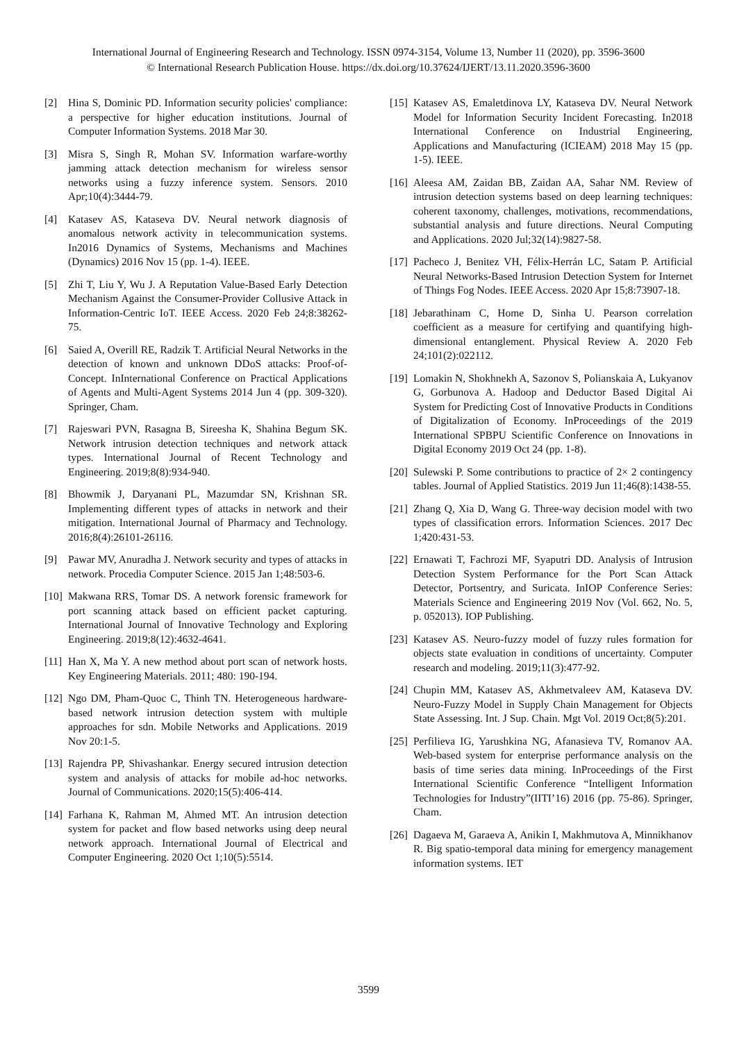International Journal of Engineering Research and Technology. ISSN 0974-3154, Volume 13, Number 11 (2020), pp. 3596-3600
© International Research Publication House. https://dx.doi.org/10.37624/IJERT/13.11.2020.3596-3600
[2] Hina S, Dominic PD. Information security policies' compliance: a perspective for higher education institutions. Journal of Computer Information Systems. 2018 Mar 30.
[3] Misra S, Singh R, Mohan SV. Information warfare-worthy jamming attack detection mechanism for wireless sensor networks using a fuzzy inference system. Sensors. 2010 Apr;10(4):3444-79.
[4] Katasev AS, Kataseva DV. Neural network diagnosis of anomalous network activity in telecommunication systems. In2016 Dynamics of Systems, Mechanisms and Machines (Dynamics) 2016 Nov 15 (pp. 1-4). IEEE.
[5] Zhi T, Liu Y, Wu J. A Reputation Value-Based Early Detection Mechanism Against the Consumer-Provider Collusive Attack in Information-Centric IoT. IEEE Access. 2020 Feb 24;8:38262-75.
[6] Saied A, Overill RE, Radzik T. Artificial Neural Networks in the detection of known and unknown DDoS attacks: Proof-of-Concept. InInternational Conference on Practical Applications of Agents and Multi-Agent Systems 2014 Jun 4 (pp. 309-320). Springer, Cham.
[7] Rajeswari PVN, Rasagna B, Sireesha K, Shahina Begum SK. Network intrusion detection techniques and network attack types. International Journal of Recent Technology and Engineering. 2019;8(8):934-940.
[8] Bhowmik J, Daryanani PL, Mazumdar SN, Krishnan SR. Implementing different types of attacks in network and their mitigation. International Journal of Pharmacy and Technology. 2016;8(4):26101-26116.
[9] Pawar MV, Anuradha J. Network security and types of attacks in network. Procedia Computer Science. 2015 Jan 1;48:503-6.
[10] Makwana RRS, Tomar DS. A network forensic framework for port scanning attack based on efficient packet capturing. International Journal of Innovative Technology and Exploring Engineering. 2019;8(12):4632-4641.
[11] Han X, Ma Y. A new method about port scan of network hosts. Key Engineering Materials. 2011; 480: 190-194.
[12] Ngo DM, Pham-Quoc C, Thinh TN. Heterogeneous hardware-based network intrusion detection system with multiple approaches for sdn. Mobile Networks and Applications. 2019 Nov 20:1-5.
[13] Rajendra PP, Shivashankar. Energy secured intrusion detection system and analysis of attacks for mobile ad-hoc networks. Journal of Communications. 2020;15(5):406-414.
[14] Farhana K, Rahman M, Ahmed MT. An intrusion detection system for packet and flow based networks using deep neural network approach. International Journal of Electrical and Computer Engineering. 2020 Oct 1;10(5):5514.
[15] Katasev AS, Emaletdinova LY, Kataseva DV. Neural Network Model for Information Security Incident Forecasting. In2018 International Conference on Industrial Engineering, Applications and Manufacturing (ICIEAM) 2018 May 15 (pp. 1-5). IEEE.
[16] Aleesa AM, Zaidan BB, Zaidan AA, Sahar NM. Review of intrusion detection systems based on deep learning techniques: coherent taxonomy, challenges, motivations, recommendations, substantial analysis and future directions. Neural Computing and Applications. 2020 Jul;32(14):9827-58.
[17] Pacheco J, Benitez VH, Félix-Herrán LC, Satam P. Artificial Neural Networks-Based Intrusion Detection System for Internet of Things Fog Nodes. IEEE Access. 2020 Apr 15;8:73907-18.
[18] Jebarathinam C, Home D, Sinha U. Pearson correlation coefficient as a measure for certifying and quantifying high-dimensional entanglement. Physical Review A. 2020 Feb 24;101(2):022112.
[19] Lomakin N, Shokhnekh A, Sazonov S, Polianskaia A, Lukyanov G, Gorbunova A. Hadoop and Deductor Based Digital Ai System for Predicting Cost of Innovative Products in Conditions of Digitalization of Economy. InProceedings of the 2019 International SPBPU Scientific Conference on Innovations in Digital Economy 2019 Oct 24 (pp. 1-8).
[20] Sulewski P. Some contributions to practice of 2× 2 contingency tables. Journal of Applied Statistics. 2019 Jun 11;46(8):1438-55.
[21] Zhang Q, Xia D, Wang G. Three-way decision model with two types of classification errors. Information Sciences. 2017 Dec 1;420:431-53.
[22] Ernawati T, Fachrozi MF, Syaputri DD. Analysis of Intrusion Detection System Performance for the Port Scan Attack Detector, Portsentry, and Suricata. InIOP Conference Series: Materials Science and Engineering 2019 Nov (Vol. 662, No. 5, p. 052013). IOP Publishing.
[23] Katasev AS. Neuro-fuzzy model of fuzzy rules formation for objects state evaluation in conditions of uncertainty. Computer research and modeling. 2019;11(3):477-92.
[24] Chupin MM, Katasev AS, Akhmetvaleev AM, Kataseva DV. Neuro-Fuzzy Model in Supply Chain Management for Objects State Assessing. Int. J Sup. Chain. Mgt Vol. 2019 Oct;8(5):201.
[25] Perfilieva IG, Yarushkina NG, Afanasieva TV, Romanov AA. Web-based system for enterprise performance analysis on the basis of time series data mining. InProceedings of the First International Scientific Conference “Intelligent Information Technologies for Industry”(IITI’16) 2016 (pp. 75-86). Springer, Cham.
[26] Dagaeva M, Garaeva A, Anikin I, Makhmutova A, Minnikhanov R. Big spatio-temporal data mining for emergency management information systems. IET
3599